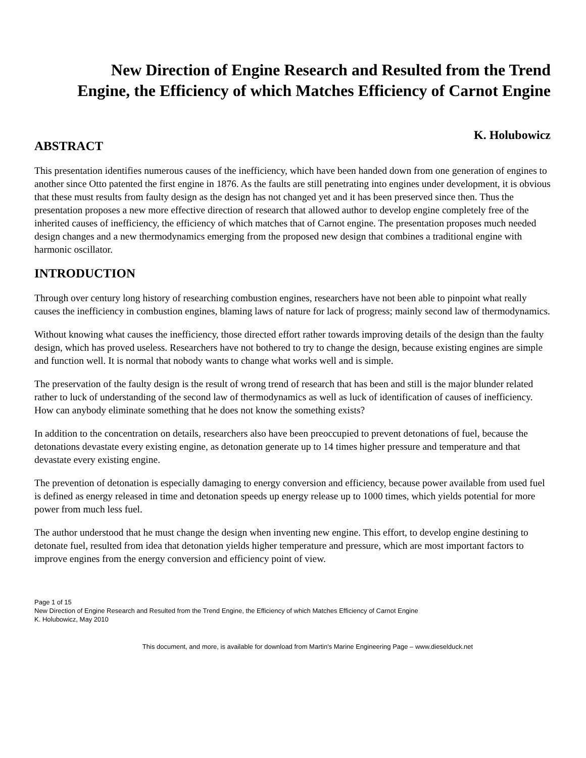New Direction of Engine Research and Resulted from the Trend
Engine, the Efficiency of which Matches Efficiency of Carnot Engine
K. Holubowicz
ABSTRACT
This presentation identifies numerous causes of the inefficiency, which have been handed down from one generation of engines to another since Otto patented the first engine in 1876. As the faults are still penetrating into engines under development, it is obvious that these must results from faulty design as the design has not changed yet and it has been preserved since then. Thus the presentation proposes a new more effective direction of research that allowed author to develop engine completely free of the inherited causes of inefficiency, the efficiency of which matches that of Carnot engine. The presentation proposes much needed design changes and a new thermodynamics emerging from the proposed new design that combines a traditional engine with harmonic oscillator.
INTRODUCTION
Through over century long history of researching combustion engines, researchers have not been able to pinpoint what really causes the inefficiency in combustion engines, blaming laws of nature for lack of progress; mainly second law of thermodynamics.
Without knowing what causes the inefficiency, those directed effort rather towards improving details of the design than the faulty design, which has proved useless. Researchers have not bothered to try to change the design, because existing engines are simple and function well. It is normal that nobody wants to change what works well and is simple.
The preservation of the faulty design is the result of wrong trend of research that has been and still is the major blunder related rather to luck of understanding of the second law of thermodynamics as well as luck of identification of causes of inefficiency. How can anybody eliminate something that he does not know the something exists?
In addition to the concentration on details, researchers also have been preoccupied to prevent detonations of fuel, because the detonations devastate every existing engine, as detonation generate up to 14 times higher pressure and temperature and that devastate every existing engine.
The prevention of detonation is especially damaging to energy conversion and efficiency, because power available from used fuel is defined as energy released in time and detonation speeds up energy release up to 1000 times, which yields potential for more power from much less fuel.
The author understood that he must change the design when inventing new engine. This effort, to develop engine destining to detonate fuel, resulted from idea that detonation yields higher temperature and pressure, which are most important factors to improve engines from the energy conversion and efficiency point of view.
Page 1 of 15
New Direction of Engine Research and Resulted from the Trend Engine, the Efficiency of which Matches Efficiency of Carnot Engine
K. Holubowicz, May 2010
This document, and more, is available for download from Martin's Marine Engineering Page – www.dieselduck.net